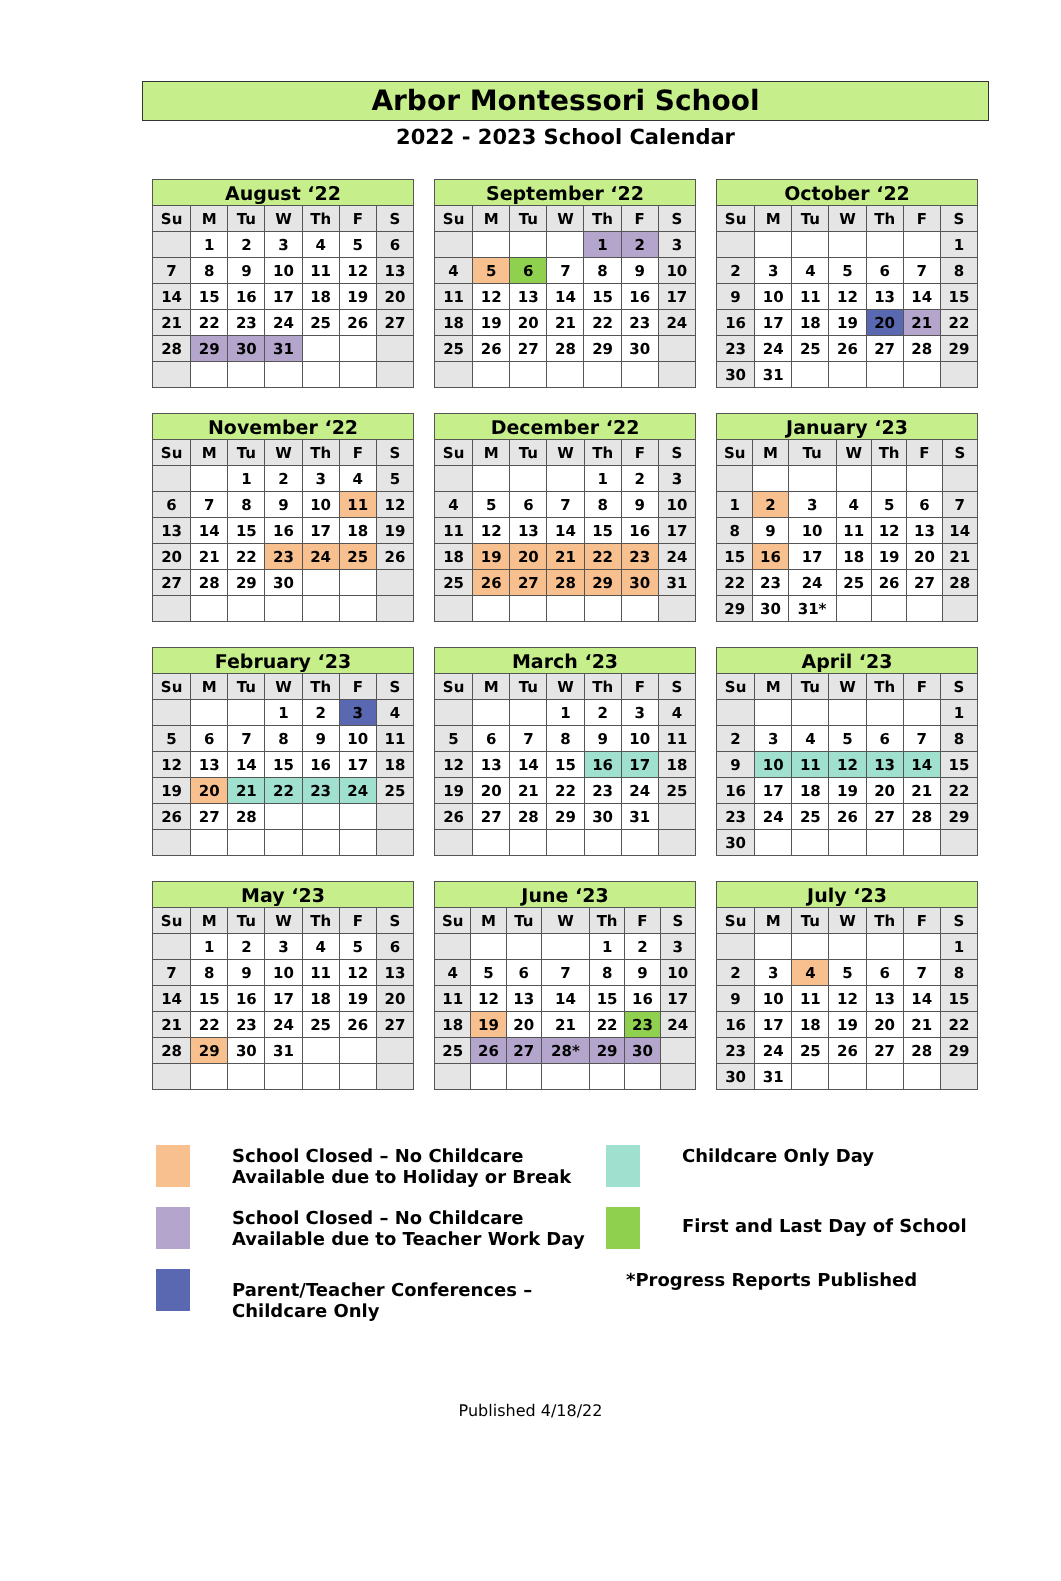Arbor Montessori School
2022 - 2023 School Calendar
| August ‘22 | | | | | | |
| --- | --- | --- | --- | --- | --- | --- |
| Su | M | Tu | W | Th | F | S |
| | 1 | 2 | 3 | 4 | 5 | 6 |
| 7 | 8 | 9 | 10 | 11 | 12 | 13 |
| 14 | 15 | 16 | 17 | 18 | 19 | 20 |
| 21 | 22 | 23 | 24 | 25 | 26 | 27 |
| 28 | 29 | 30 | 31 | | | |
| September ‘22 | | | | | | |
| --- | --- | --- | --- | --- | --- | --- |
| Su | M | Tu | W | Th | F | S |
| | | | | 1 | 2 | 3 |
| 4 | 5 | 6 | 7 | 8 | 9 | 10 |
| 11 | 12 | 13 | 14 | 15 | 16 | 17 |
| 18 | 19 | 20 | 21 | 22 | 23 | 24 |
| 25 | 26 | 27 | 28 | 29 | 30 | |
| October ‘22 | | | | | | |
| --- | --- | --- | --- | --- | --- | --- |
| Su | M | Tu | W | Th | F | S |
| | | | | | | 1 |
| 2 | 3 | 4 | 5 | 6 | 7 | 8 |
| 9 | 10 | 11 | 12 | 13 | 14 | 15 |
| 16 | 17 | 18 | 19 | 20 | 21 | 22 |
| 23 | 24 | 25 | 26 | 27 | 28 | 29 |
| 30 | 31 | | | | | |
| November ‘22 | | | | | | |
| --- | --- | --- | --- | --- | --- | --- |
| Su | M | Tu | W | Th | F | S |
| | | 1 | 2 | 3 | 4 | 5 |
| 6 | 7 | 8 | 9 | 10 | 11 | 12 |
| 13 | 14 | 15 | 16 | 17 | 18 | 19 |
| 20 | 21 | 22 | 23 | 24 | 25 | 26 |
| 27 | 28 | 29 | 30 | | | |
| December ‘22 | | | | | | |
| --- | --- | --- | --- | --- | --- | --- |
| Su | M | Tu | W | Th | F | S |
| | | | | 1 | 2 | 3 |
| 4 | 5 | 6 | 7 | 8 | 9 | 10 |
| 11 | 12 | 13 | 14 | 15 | 16 | 17 |
| 18 | 19 | 20 | 21 | 22 | 23 | 24 |
| 25 | 26 | 27 | 28 | 29 | 30 | 31 |
| January ‘23 | | | | | | |
| --- | --- | --- | --- | --- | --- | --- |
| Su | M | Tu | W | Th | F | S |
| 1 | 2 | 3 | 4 | 5 | 6 | 7 |
| 8 | 9 | 10 | 11 | 12 | 13 | 14 |
| 15 | 16 | 17 | 18 | 19 | 20 | 21 |
| 22 | 23 | 24 | 25 | 26 | 27 | 28 |
| 29 | 30 | 31* | | | | |
| February ‘23 | | | | | | |
| --- | --- | --- | --- | --- | --- | --- |
| Su | M | Tu | W | Th | F | S |
| | | | 1 | 2 | 3 | 4 |
| 5 | 6 | 7 | 8 | 9 | 10 | 11 |
| 12 | 13 | 14 | 15 | 16 | 17 | 18 |
| 19 | 20 | 21 | 22 | 23 | 24 | 25 |
| 26 | 27 | 28 | | | | |
| March ‘23 | | | | | | |
| --- | --- | --- | --- | --- | --- | --- |
| Su | M | Tu | W | Th | F | S |
| | | | 1 | 2 | 3 | 4 |
| 5 | 6 | 7 | 8 | 9 | 10 | 11 |
| 12 | 13 | 14 | 15 | 16 | 17 | 18 |
| 19 | 20 | 21 | 22 | 23 | 24 | 25 |
| 26 | 27 | 28 | 29 | 30 | 31 | |
| April ‘23 | | | | | | |
| --- | --- | --- | --- | --- | --- | --- |
| Su | M | Tu | W | Th | F | S |
| | | | | | | 1 |
| 2 | 3 | 4 | 5 | 6 | 7 | 8 |
| 9 | 10 | 11 | 12 | 13 | 14 | 15 |
| 16 | 17 | 18 | 19 | 20 | 21 | 22 |
| 23 | 24 | 25 | 26 | 27 | 28 | 29 |
| 30 | | | | | | |
| May ‘23 | | | | | | |
| --- | --- | --- | --- | --- | --- | --- |
| Su | M | Tu | W | Th | F | S |
| | 1 | 2 | 3 | 4 | 5 | 6 |
| 7 | 8 | 9 | 10 | 11 | 12 | 13 |
| 14 | 15 | 16 | 17 | 18 | 19 | 20 |
| 21 | 22 | 23 | 24 | 25 | 26 | 27 |
| 28 | 29 | 30 | 31 | | | |
| June ‘23 | | | | | | |
| --- | --- | --- | --- | --- | --- | --- |
| Su | M | Tu | W | Th | F | S |
| | | | | 1 | 2 | 3 |
| 4 | 5 | 6 | 7 | 8 | 9 | 10 |
| 11 | 12 | 13 | 14 | 15 | 16 | 17 |
| 18 | 19 | 20 | 21 | 22 | 23 | 24 |
| 25 | 26 | 27 | 28* | 29 | 30 | |
| July ‘23 | | | | | | |
| --- | --- | --- | --- | --- | --- | --- |
| Su | M | Tu | W | Th | F | S |
| | | | | | | 1 |
| 2 | 3 | 4 | 5 | 6 | 7 | 8 |
| 9 | 10 | 11 | 12 | 13 | 14 | 15 |
| 16 | 17 | 18 | 19 | 20 | 21 | 22 |
| 23 | 24 | 25 | 26 | 27 | 28 | 29 |
| 30 | 31 | | | | | |
School Closed – No Childcare
Available due to Holiday or Break
Childcare Only Day
School Closed – No Childcare
Available due to Teacher Work Day
First and Last Day of School
Parent/Teacher Conferences –
Childcare Only
*Progress Reports Published
Published 4/18/22